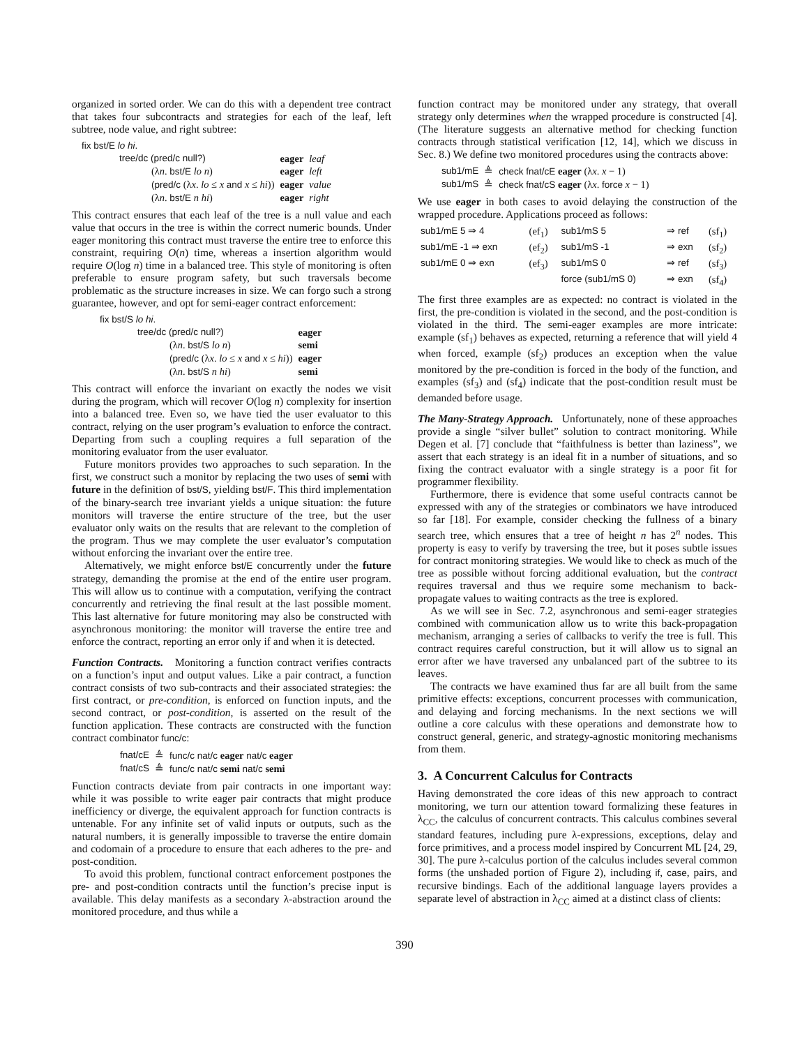organized in sorted order. We can do this with a dependent tree contract that takes four subcontracts and strategies for each of the leaf, left subtree, node value, and right subtree:
fix bst/E lo hi.
| tree/dc (pred/c null?) | eager | leaf |
| (λ n . bst/E lo n ) | eager | left |
| (pred/c (λ x . lo ≤ x and x ≤ hi )) | eager | value |
| (λ n . bst/E n hi ) | eager | right |
This contract ensures that each leaf of the tree is a null value and each value that occurs in the tree is within the correct numeric bounds. Under eager monitoring this contract must traverse the entire tree to enforce this constraint, requiring O(n) time, whereas a insertion algorithm would require O(log n) time in a balanced tree. This style of monitoring is often preferable to ensure program safety, but such traversals become problematic as the structure increases in size. We can forgo such a strong guarantee, however, and opt for semi-eager contract enforcement:
fix bst/S lo hi.
| tree/dc (pred/c null?) | eager |
| (λ n . bst/S lo n ) | semi |
| (pred/c (λ x . lo ≤ x and x ≤ hi )) | eager |
| (λ n . bst/S n hi ) | semi |
This contract will enforce the invariant on exactly the nodes we visit during the program, which will recover O(log n) complexity for insertion into a balanced tree. Even so, we have tied the user evaluator to this contract, relying on the user program’s evaluation to enforce the contract. Departing from such a coupling requires a full separation of the monitoring evaluator from the user evaluator.
Future monitors provides two approaches to such separation. In the first, we construct such a monitor by replacing the two uses of semi with future in the definition of bst/S, yielding bst/F. This third implementation of the binary-search tree invariant yields a unique situation: the future monitors will traverse the entire structure of the tree, but the user evaluator only waits on the results that are relevant to the completion of the program. Thus we may complete the user evaluator’s computation without enforcing the invariant over the entire tree.
Alternatively, we might enforce bst/E concurrently under the future strategy, demanding the promise at the end of the entire user program. This will allow us to continue with a computation, verifying the contract concurrently and retrieving the final result at the last possible moment. This last alternative for future monitoring may also be constructed with asynchronous monitoring: the monitor will traverse the entire tree and enforce the contract, reporting an error only if and when it is detected.
Function Contracts. Monitoring a function contract verifies contracts on a function’s input and output values. Like a pair contract, a function contract consists of two sub-contracts and their associated strategies: the first contract, or pre-condition, is enforced on function inputs, and the second contract, or post-condition, is asserted on the result of the function application. These contracts are constructed with the function contract combinator func/c:
| fnat/cE | ≜ | func/c nat/c eager nat/c eager |
| fnat/cS | ≜ | func/c nat/c semi nat/c semi |
Function contracts deviate from pair contracts in one important way: while it was possible to write eager pair contracts that might produce inefficiency or diverge, the equivalent approach for function contracts is untenable. For any infinite set of valid inputs or outputs, such as the natural numbers, it is generally impossible to traverse the entire domain and codomain of a procedure to ensure that each adheres to the pre- and post-condition.
To avoid this problem, functional contract enforcement postpones the pre- and post-condition contracts until the function’s precise input is available. This delay manifests as a secondary λ-abstraction around the monitored procedure, and thus while a
function contract may be monitored under any strategy, that overall strategy only determines when the wrapped procedure is constructed [4]. (The literature suggests an alternative method for checking function contracts through statistical verification [12, 14], which we discuss in Sec. 8.) We define two monitored procedures using the contracts above:
| sub1/mE | ≜ | check fnat/cE eager (λ x . x − 1) |
| sub1/mS | ≜ | check fnat/cS eager (λ x . force x − 1) |
We use eager in both cases to avoid delaying the construction of the wrapped procedure. Applications proceed as follows:
| sub1/mE 5 ⇒ 4 | (ef<sub>1</sub>) | sub1/mS 5 | ⇒ ref | (sf<sub>1</sub>) |
| sub1/mE -1 ⇒ exn | (ef<sub>2</sub>) | sub1/mS -1 | ⇒ exn | (sf<sub>2</sub>) |
| sub1/mE 0 ⇒ exn | (ef<sub>3</sub>) | sub1/mS 0 | ⇒ ref | (sf<sub>3</sub>) |
| | | force (sub1/mS 0) | ⇒ exn | (sf<sub>4</sub>) |
The first three examples are as expected: no contract is violated in the first, the pre-condition is violated in the second, and the post-condition is violated in the third. The semi-eager examples are more intricate: example (sf<sub>1</sub>) behaves as expected, returning a reference that will yield 4 when forced, example (sf<sub>2</sub>) produces an exception when the value monitored by the pre-condition is forced in the body of the function, and examples (sf<sub>3</sub>) and (sf<sub>4</sub>) indicate that the post-condition result must be demanded before usage.
The Many-Strategy Approach. Unfortunately, none of these approaches provide a single “silver bullet” solution to contract monitoring. While Degen et al. [7] conclude that “faithfulness is better than laziness”, we assert that each strategy is an ideal fit in a number of situations, and so fixing the contract evaluator with a single strategy is a poor fit for programmer flexibility.
Furthermore, there is evidence that some useful contracts cannot be expressed with any of the strategies or combinators we have introduced so far [18]. For example, consider checking the fullness of a binary search tree, which ensures that a tree of height n has 2<sup>n</sup> nodes. This property is easy to verify by traversing the tree, but it poses subtle issues for contract monitoring strategies. We would like to check as much of the tree as possible without forcing additional evaluation, but the contract requires traversal and thus we require some mechanism to back-propagate values to waiting contracts as the tree is explored.
As we will see in Sec. 7.2, asynchronous and semi-eager strategies combined with communication allow us to write this back-propagation mechanism, arranging a series of callbacks to verify the tree is full. This contract requires careful construction, but it will allow us to signal an error after we have traversed any unbalanced part of the subtree to its leaves.
The contracts we have examined thus far are all built from the same primitive effects: exceptions, concurrent processes with communication, and delaying and forcing mechanisms. In the next sections we will outline a core calculus with these operations and demonstrate how to construct general, generic, and strategy-agnostic monitoring mechanisms from them.
3. A Concurrent Calculus for Contracts
Having demonstrated the core ideas of this new approach to contract monitoring, we turn our attention toward formalizing these features in λ<sub>CC</sub>, the calculus of concurrent contracts. This calculus combines several standard features, including pure λ-expressions, exceptions, delay and force primitives, and a process model inspired by Concurrent ML [24, 29, 30]. The pure λ-calculus portion of the calculus includes several common forms (the unshaded portion of Figure 2), including if, case, pairs, and recursive bindings. Each of the additional language layers provides a separate level of abstraction in λ<sub>CC</sub> aimed at a distinct class of clients:
390